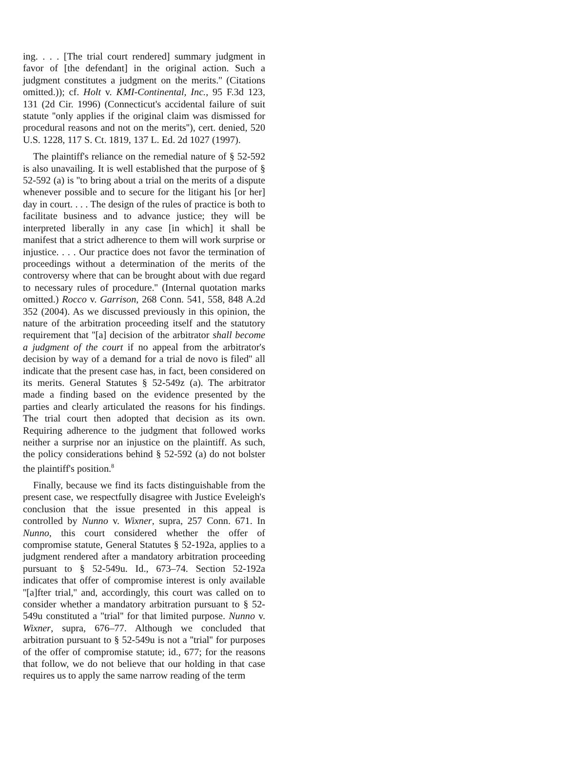ing. . . . [The trial court rendered] summary judgment in favor of [the defendant] in the original action. Such a judgment constitutes a judgment on the merits.'' (Citations omitted.)); cf. Holt v. KMI-Continental, Inc., 95 F.3d 123, 131 (2d Cir. 1996) (Connecticut's accidental failure of suit statute ''only applies if the original claim was dismissed for procedural reasons and not on the merits''), cert. denied, 520 U.S. 1228, 117 S. Ct. 1819, 137 L. Ed. 2d 1027 (1997).
The plaintiff's reliance on the remedial nature of § 52-592 is also unavailing. It is well established that the purpose of § 52-592 (a) is ''to bring about a trial on the merits of a dispute whenever possible and to secure for the litigant his [or her] day in court. . . . The design of the rules of practice is both to facilitate business and to advance justice; they will be interpreted liberally in any case [in which] it shall be manifest that a strict adherence to them will work surprise or injustice. . . . Our practice does not favor the termination of proceedings without a determination of the merits of the controversy where that can be brought about with due regard to necessary rules of procedure.'' (Internal quotation marks omitted.) Rocco v. Garrison, 268 Conn. 541, 558, 848 A.2d 352 (2004). As we discussed previously in this opinion, the nature of the arbitration proceeding itself and the statutory requirement that ''[a] decision of the arbitrator shall become a judgment of the court if no appeal from the arbitrator's decision by way of a demand for a trial de novo is filed'' all indicate that the present case has, in fact, been considered on its merits. General Statutes § 52-549z (a). The arbitrator made a finding based on the evidence presented by the parties and clearly articulated the reasons for his findings. The trial court then adopted that decision as its own. Requiring adherence to the judgment that followed works neither a surprise nor an injustice on the plaintiff. As such, the policy considerations behind § 52-592 (a) do not bolster the plaintiff's position.<sup>8</sup>
Finally, because we find its facts distinguishable from the present case, we respectfully disagree with Justice Eveleigh's conclusion that the issue presented in this appeal is controlled by Nunno v. Wixner, supra, 257 Conn. 671. In Nunno, this court considered whether the offer of compromise statute, General Statutes § 52-192a, applies to a judgment rendered after a mandatory arbitration proceeding pursuant to § 52-549u. Id., 673–74. Section 52-192a indicates that offer of compromise interest is only available ''[a]fter trial,'' and, accordingly, this court was called on to consider whether a mandatory arbitration pursuant to § 52-549u constituted a ''trial'' for that limited purpose. Nunno v. Wixner, supra, 676–77. Although we concluded that arbitration pursuant to § 52-549u is not a ''trial'' for purposes of the offer of compromise statute; id., 677; for the reasons that follow, we do not believe that our holding in that case requires us to apply the same narrow reading of the term